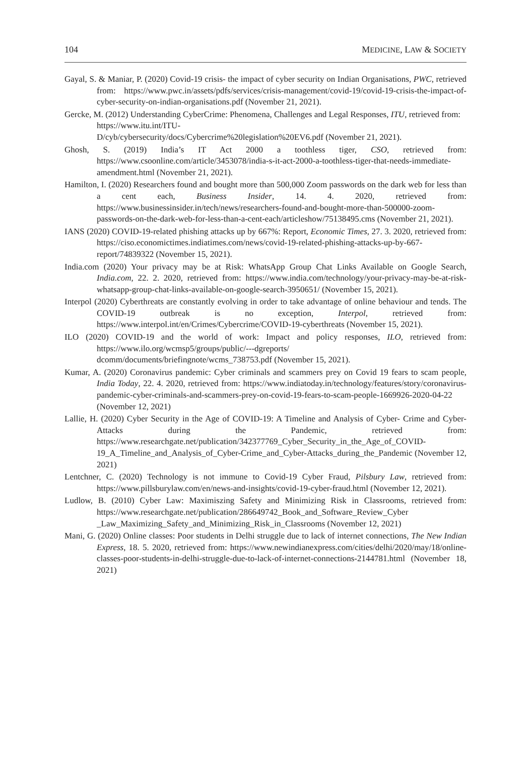104 MEDICINE, LAW & SOCIETY
Gayal, S. & Maniar, P. (2020) Covid-19 crisis- the impact of cyber security on Indian Organisations, PWC, retrieved from: https://www.pwc.in/assets/pdfs/services/crisis-management/covid-19/covid-19-crisis-the-impact-of-cyber-security-on-indian-organisations.pdf (November 21, 2021).
Gercke, M. (2012) Understanding CyberCrime: Phenomena, Challenges and Legal Responses, ITU, retrieved from:
https://www.itu.int/ITU-
D/cyb/cybersecurity/docs/Cybercrime%20legislation%20EV6.pdf (November 21, 2021).
Ghosh, S. (2019) India’s IT Act 2000 a toothless tiger, CSO, retrieved from: https://www.csoonline.com/article/3453078/india-s-it-act-2000-a-toothless-tiger-that-needs-immediate-amendment.html (November 21, 2021).
Hamilton, I. (2020) Researchers found and bought more than 500,000 Zoom passwords on the dark web for less than a cent each, Business Insider, 14. 4. 2020, retrieved from: https://www.businessinsider.in/tech/news/researchers-found-and-bought-more-than-500000-zoom-passwords-on-the-dark-web-for-less-than-a-cent-each/articleshow/75138495.cms (November 21, 2021).
IANS (2020) COVID-19-related phishing attacks up by 667%: Report, Economic Times, 27. 3. 2020, retrieved from: https://ciso.economictimes.indiatimes.com/news/covid-19-related-phishing-attacks-up-by-667-report/74839322 (November 15, 2021).
India.com (2020) Your privacy may be at Risk: WhatsApp Group Chat Links Available on Google Search, India.com, 22. 2. 2020, retrieved from: https://www.india.com/technology/your-privacy-may-be-at-risk-whatsapp-group-chat-links-available-on-google-search-3950651/ (November 15, 2021).
Interpol (2020) Cyberthreats are constantly evolving in order to take advantage of online behaviour and tends. The COVID-19 outbreak is no exception, Interpol, retrieved from: https://www.interpol.int/en/Crimes/Cybercrime/COVID-19-cyberthreats (November 15, 2021).
ILO (2020) COVID-19 and the world of work: Impact and policy responses, ILO, retrieved from: https://www.ilo.org/wcmsp5/groups/public/---dgreports/ dcomm/documents/briefingnote/wcms_738753.pdf (November 15, 2021).
Kumar, A. (2020) Coronavirus pandemic: Cyber criminals and scammers prey on Covid 19 fears to scam people, India Today, 22. 4. 2020, retrieved from: https://www.indiatoday.in/technology/features/story/coronavirus-pandemic-cyber-criminals-and-scammers-prey-on-covid-19-fears-to-scam-people-1669926-2020-04-22 (November 12, 2021)
Lallie, H. (2020) Cyber Security in the Age of COVID-19: A Timeline and Analysis of Cyber- Crime and Cyber- Attacks during the Pandemic, retrieved from: https://www.researchgate.net/publication/342377769_Cyber_Security_in_the_Age_of_COVID-19_A_Timeline_and_Analysis_of_Cyber-Crime_and_Cyber-Attacks_during_the_Pandemic (November 12, 2021)
Lentchner, C. (2020) Technology is not immune to Covid-19 Cyber Fraud, Pilsbury Law, retrieved from: https://www.pillsburylaw.com/en/news-and-insights/covid-19-cyber-fraud.html (November 12, 2021).
Ludlow, B. (2010) Cyber Law: Maximiszing Safety and Minimizing Risk in Classrooms, retrieved from: https://www.researchgate.net/publication/286649742_Book_and_Software_Review_Cyber _Law_Maximizing_Safety_and_Minimizing_Risk_in_Classrooms (November 12, 2021)
Mani, G. (2020) Online classes: Poor students in Delhi struggle due to lack of internet connections, The New Indian Express, 18. 5. 2020, retrieved from: https://www.newindianexpress.com/cities/delhi/2020/may/18/online-classes-poor-students-in-delhi-struggle-due-to-lack-of-internet-connections-2144781.html (November 18, 2021)